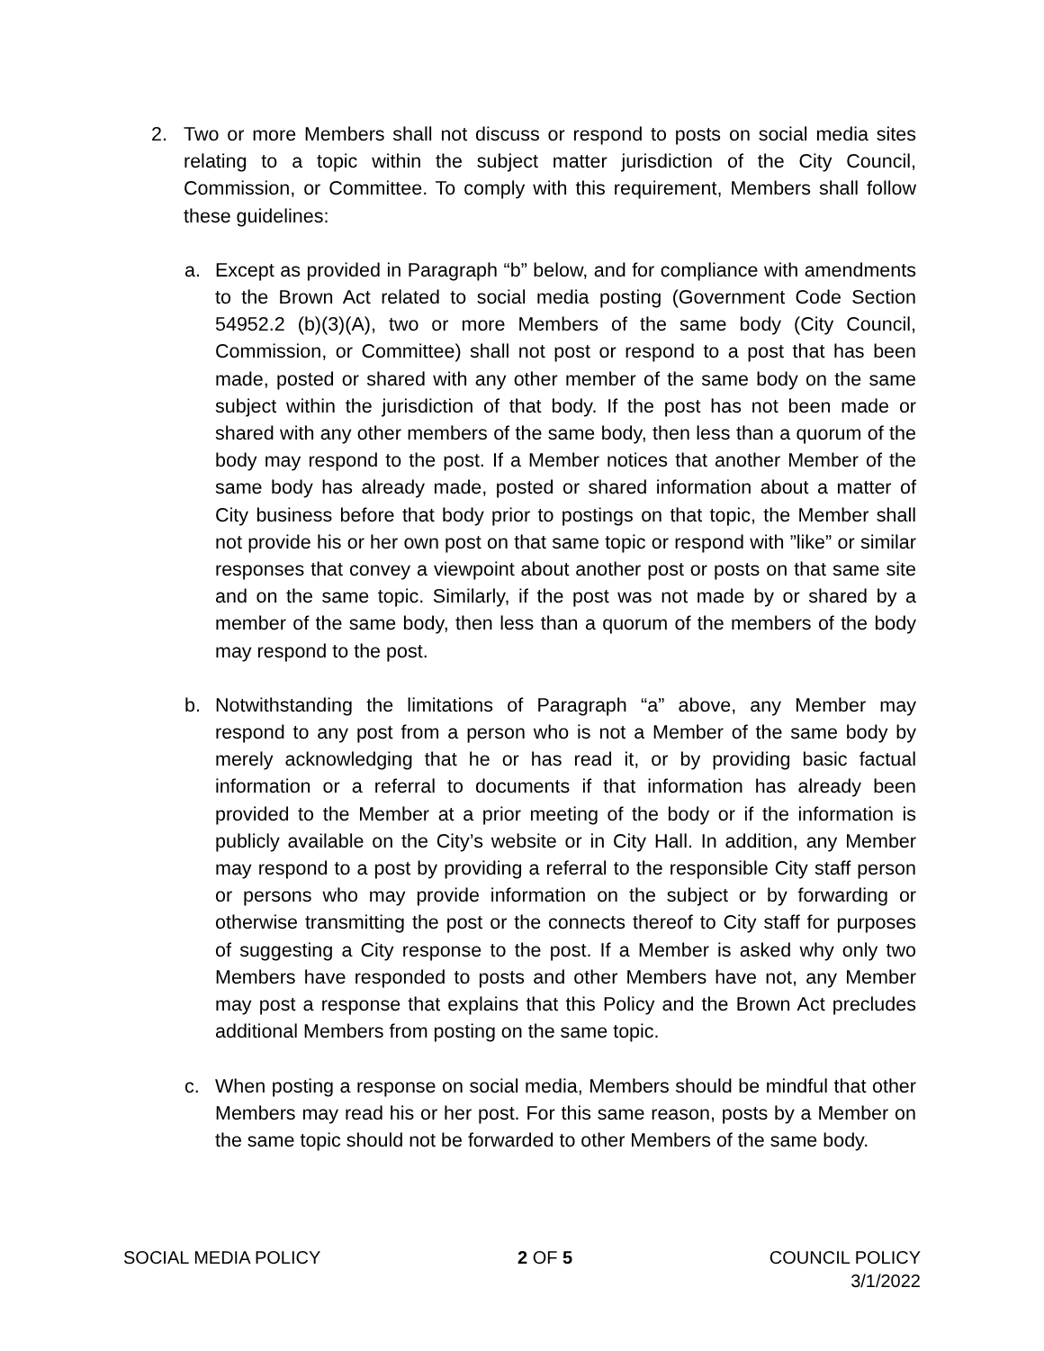2. Two or more Members shall not discuss or respond to posts on social media sites relating to a topic within the subject matter jurisdiction of the City Council, Commission, or Committee. To comply with this requirement, Members shall follow these guidelines:
a. Except as provided in Paragraph “b” below, and for compliance with amendments to the Brown Act related to social media posting (Government Code Section 54952.2 (b)(3)(A), two or more Members of the same body (City Council, Commission, or Committee) shall not post or respond to a post that has been made, posted or shared with any other member of the same body on the same subject within the jurisdiction of that body. If the post has not been made or shared with any other members of the same body, then less than a quorum of the body may respond to the post. If a Member notices that another Member of the same body has already made, posted or shared information about a matter of City business before that body prior to postings on that topic, the Member shall not provide his or her own post on that same topic or respond with ”like” or similar responses that convey a viewpoint about another post or posts on that same site and on the same topic. Similarly, if the post was not made by or shared by a member of the same body, then less than a quorum of the members of the body may respond to the post.
b. Notwithstanding the limitations of Paragraph “a” above, any Member may respond to any post from a person who is not a Member of the same body by merely acknowledging that he or has read it, or by providing basic factual information or a referral to documents if that information has already been provided to the Member at a prior meeting of the body or if the information is publicly available on the City’s website or in City Hall. In addition, any Member may respond to a post by providing a referral to the responsible City staff person or persons who may provide information on the subject or by forwarding or otherwise transmitting the post or the connects thereof to City staff for purposes of suggesting a City response to the post. If a Member is asked why only two Members have responded to posts and other Members have not, any Member may post a response that explains that this Policy and the Brown Act precludes additional Members from posting on the same topic.
c. When posting a response on social media, Members should be mindful that other Members may read his or her post. For this same reason, posts by a Member on the same topic should not be forwarded to other Members of the same body.
SOCIAL MEDIA POLICY 2 OF 5 COUNCIL POLICY
3/1/2022